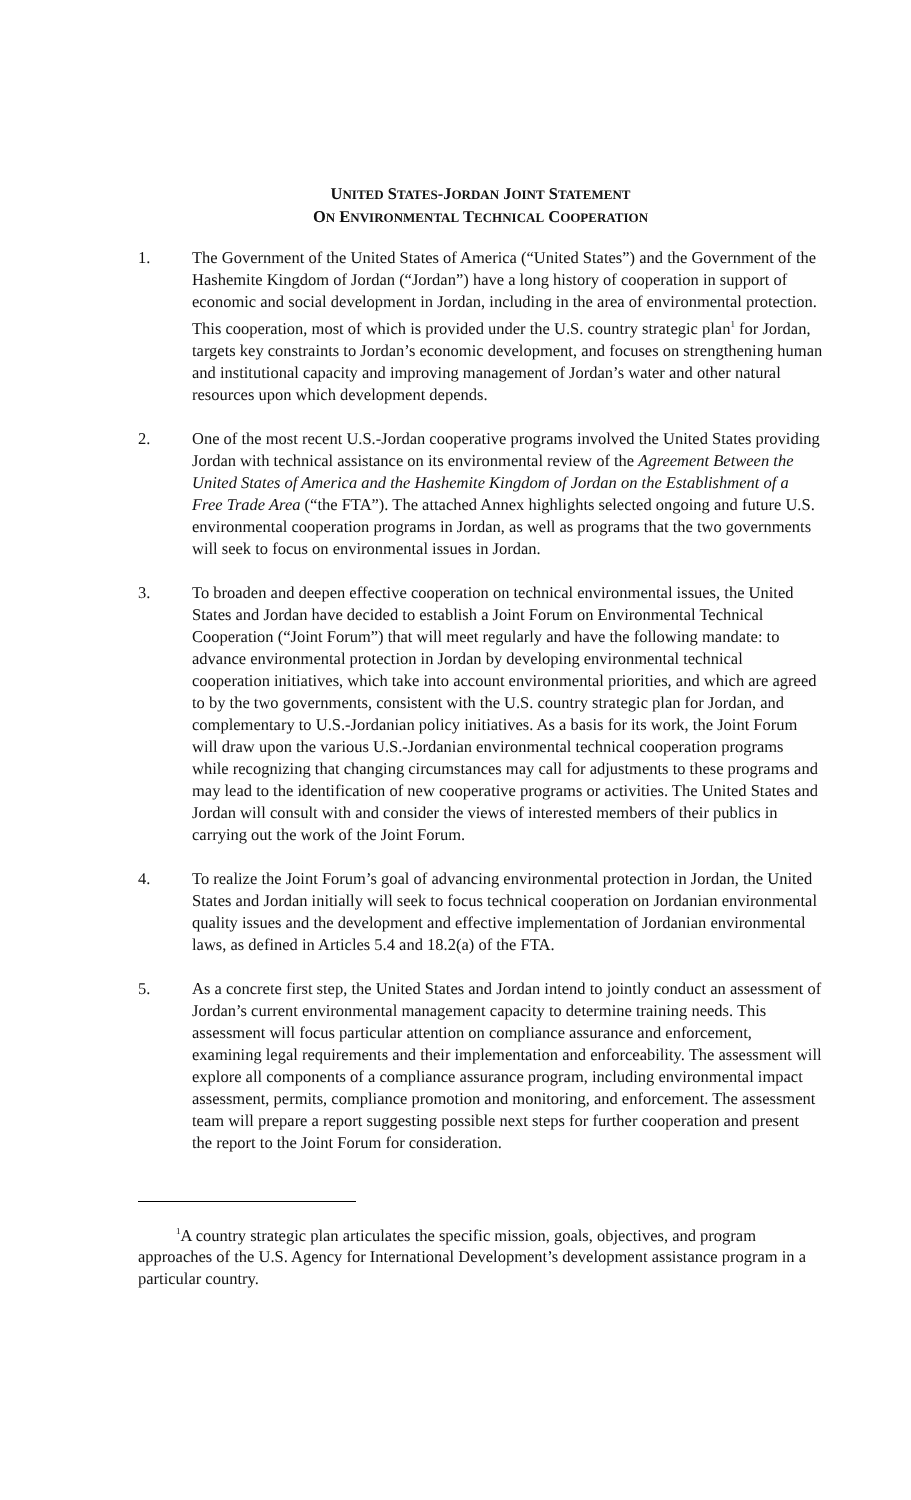UNITED STATES-JORDAN JOINT STATEMENT
ON ENVIRONMENTAL TECHNICAL COOPERATION
1. The Government of the United States of America (“United States”) and the Government of the Hashemite Kingdom of Jordan (“Jordan”) have a long history of cooperation in support of economic and social development in Jordan, including in the area of environmental protection. This cooperation, most of which is provided under the U.S. country strategic plan<sup>1</sup> for Jordan, targets key constraints to Jordan’s economic development, and focuses on strengthening human and institutional capacity and improving management of Jordan’s water and other natural resources upon which development depends.
2. One of the most recent U.S.-Jordan cooperative programs involved the United States providing Jordan with technical assistance on its environmental review of the Agreement Between the United States of America and the Hashemite Kingdom of Jordan on the Establishment of a Free Trade Area (“the FTA”). The attached Annex highlights selected ongoing and future U.S. environmental cooperation programs in Jordan, as well as programs that the two governments will seek to focus on environmental issues in Jordan.
3. To broaden and deepen effective cooperation on technical environmental issues, the United States and Jordan have decided to establish a Joint Forum on Environmental Technical Cooperation (“Joint Forum”) that will meet regularly and have the following mandate: to advance environmental protection in Jordan by developing environmental technical cooperation initiatives, which take into account environmental priorities, and which are agreed to by the two governments, consistent with the U.S. country strategic plan for Jordan, and complementary to U.S.-Jordanian policy initiatives. As a basis for its work, the Joint Forum will draw upon the various U.S.-Jordanian environmental technical cooperation programs while recognizing that changing circumstances may call for adjustments to these programs and may lead to the identification of new cooperative programs or activities. The United States and Jordan will consult with and consider the views of interested members of their publics in carrying out the work of the Joint Forum.
4. To realize the Joint Forum’s goal of advancing environmental protection in Jordan, the United States and Jordan initially will seek to focus technical cooperation on Jordanian environmental quality issues and the development and effective implementation of Jordanian environmental laws, as defined in Articles 5.4 and 18.2(a) of the FTA.
5. As a concrete first step, the United States and Jordan intend to jointly conduct an assessment of Jordan’s current environmental management capacity to determine training needs. This assessment will focus particular attention on compliance assurance and enforcement, examining legal requirements and their implementation and enforceability. The assessment will explore all components of a compliance assurance program, including environmental impact assessment, permits, compliance promotion and monitoring, and enforcement. The assessment team will prepare a report suggesting possible next steps for further cooperation and present the report to the Joint Forum for consideration.
<sup>1</sup> A country strategic plan articulates the specific mission, goals, objectives, and program approaches of the U.S. Agency for International Development’s development assistance program in a particular country.